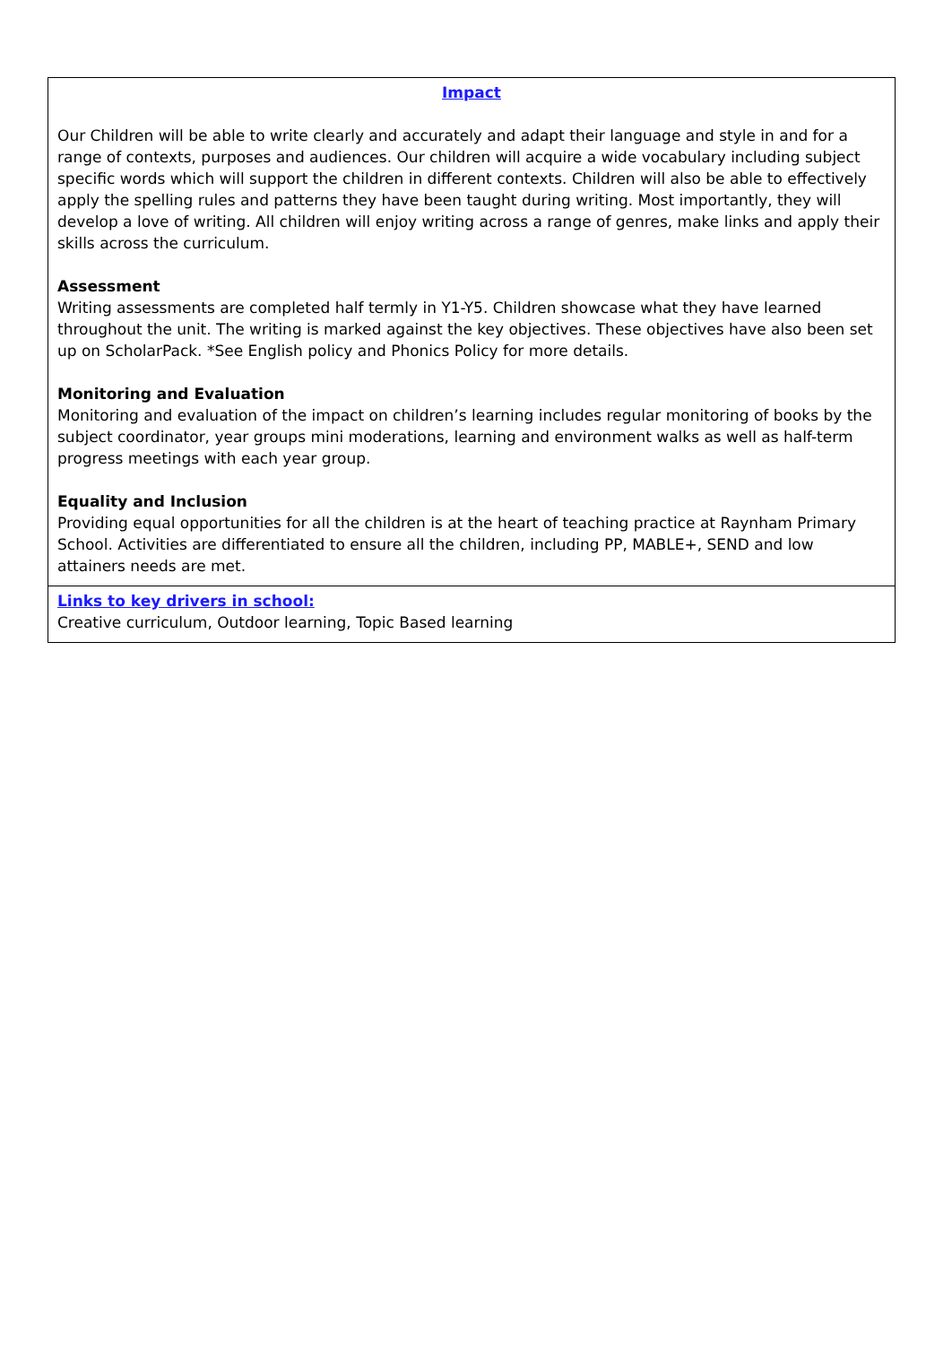| Impact Our Children will be able to write clearly and accurately and adapt their language and style in and for a range of contexts, purposes and audiences. Our children will acquire a wide vocabulary including subject specific words which will support the children in different contexts. Children will also be able to effectively apply the spelling rules and patterns they have been taught during writing. Most importantly, they will develop a love of writing. All children will enjoy writing across a range of genres, make links and apply their skills across the curriculum. Assessment Writing assessments are completed half termly in Y1-Y5. Children showcase what they have learned throughout the unit. The writing is marked against the key objectives. These objectives have also been set up on ScholarPack. *See English policy and Phonics Policy for more details. Monitoring and Evaluation Monitoring and evaluation of the impact on children’s learning includes regular monitoring of books by the subject coordinator, year groups mini moderations, learning and environment walks as well as half-term progress meetings with each year group. Equality and Inclusion Providing equal opportunities for all the children is at the heart of teaching practice at Raynham Primary School. Activities are differentiated to ensure all the children, including PP, MABLE+, SEND and low attainers needs are met. |
| Links to key drivers in school: Creative curriculum, Outdoor learning, Topic Based learning |